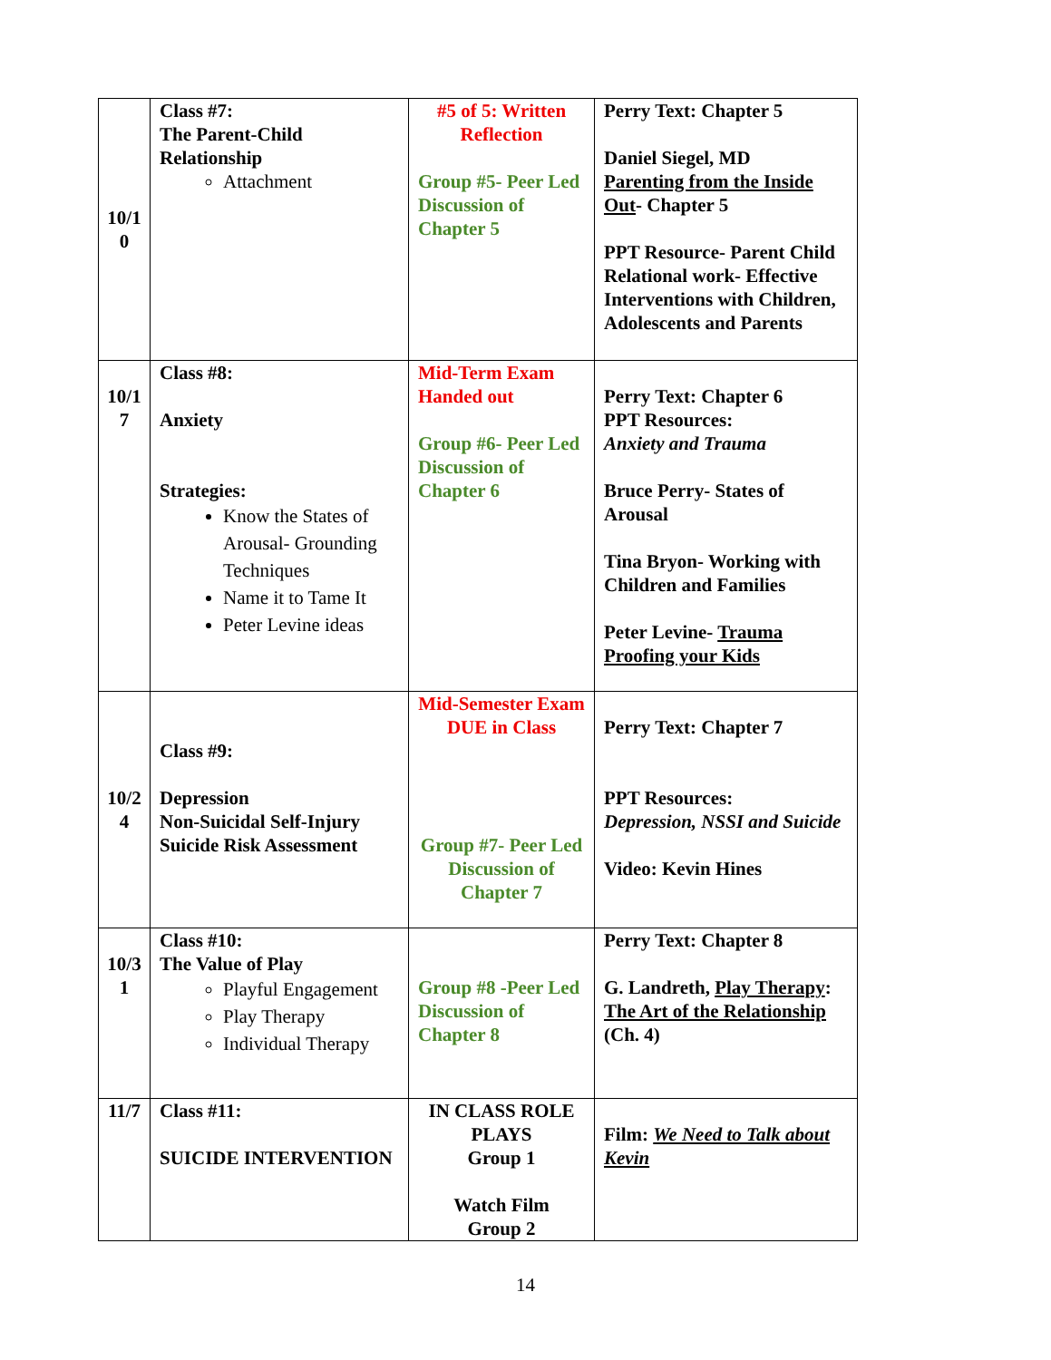| 10/1 0 | Class #7: The Parent-Child Relationship Attachment | #5 of 5: Written Reflection Group #5- Peer Led Discussion of Chapter 5 | Perry Text: Chapter 5 Daniel Siegel, MD Parenting from the Inside Out - Chapter 5 PPT Resource- Parent Child Relational work- Effective Interventions with Children, Adolescents and Parents |
| 10/1 7 | Class #8: Anxiety Strategies: Know the States of Arousal- Grounding Techniques Name it to Tame It Peter Levine ideas | Mid-Term Exam Handed out Group #6- Peer Led Discussion of Chapter 6 | Perry Text: Chapter 6 PPT Resources: Anxiety and Trauma Bruce Perry- States of Arousal Tina Bryon- Working with Children and Families Peter Levine- Trauma Proofing your Kids |
| 10/2 4 | Class #9: Depression Non-Suicidal Self-Injury Suicide Risk Assessment | Mid-Semester Exam DUE in Class Group #7- Peer Led Discussion of Chapter 7 | Perry Text: Chapter 7 PPT Resources: Depression, NSSI and Suicide Video: Kevin Hines |
| 10/3 1 | Class #10: The Value of Play Playful Engagement Play Therapy Individual Therapy | Group #8 -Peer Led Discussion of Chapter 8 | Perry Text: Chapter 8 G. Landreth, Play Therapy : The Art of the Relationship (Ch. 4) |
| 11/7 | Class #11: SUICIDE INTERVENTION | IN CLASS ROLE PLAYS Group 1 Watch Film Group 2 | Film: We Need to Talk about Kevin |
14